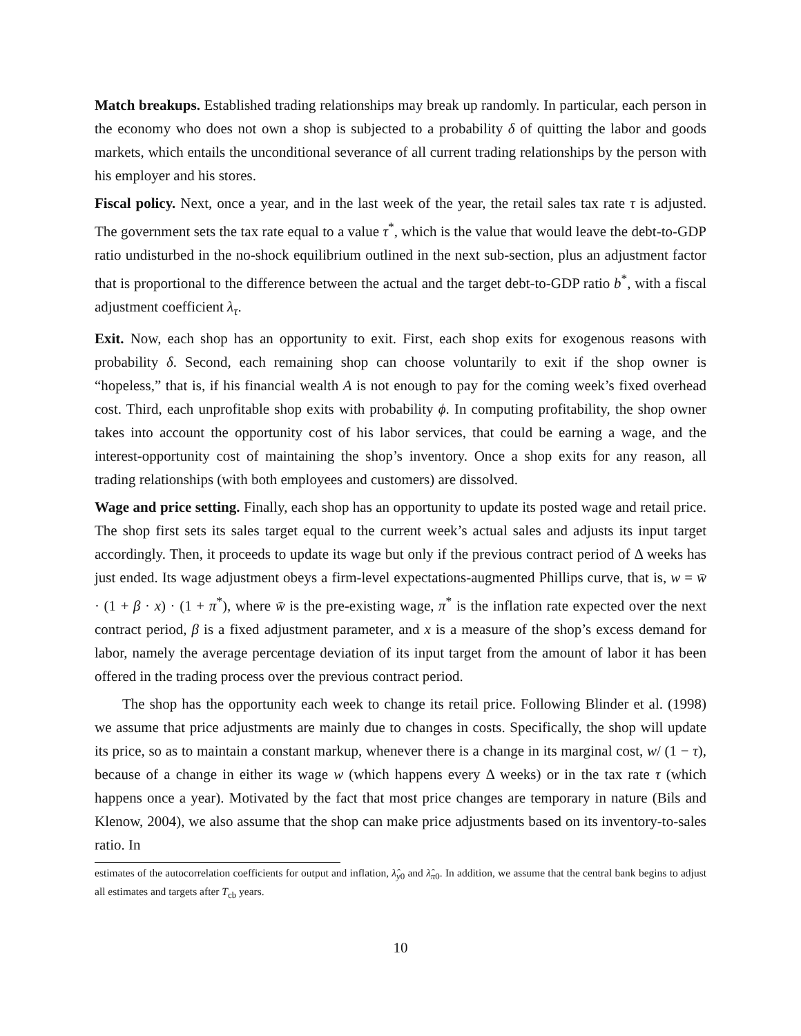Match breakups. Established trading relationships may break up randomly. In particular, each person in the economy who does not own a shop is subjected to a probability δ of quitting the labor and goods markets, which entails the unconditional severance of all current trading relationships by the person with his employer and his stores.
Fiscal policy. Next, once a year, and in the last week of the year, the retail sales tax rate τ is adjusted. The government sets the tax rate equal to a value τ<sup>*</sup>, which is the value that would leave the debt-to-GDP ratio undisturbed in the no-shock equilibrium outlined in the next sub-section, plus an adjustment factor that is proportional to the difference between the actual and the target debt-to-GDP ratio b<sup>*</sup>, with a fiscal adjustment coefficient λ<sub>τ</sub>.
Exit. Now, each shop has an opportunity to exit. First, each shop exits for exogenous reasons with probability δ. Second, each remaining shop can choose voluntarily to exit if the shop owner is “hopeless,” that is, if his financial wealth A is not enough to pay for the coming week’s fixed overhead cost. Third, each unprofitable shop exits with probability ϕ. In computing profitability, the shop owner takes into account the opportunity cost of his labor services, that could be earning a wage, and the interest-opportunity cost of maintaining the shop’s inventory. Once a shop exits for any reason, all trading relationships (with both employees and customers) are dissolved.
Wage and price setting. Finally, each shop has an opportunity to update its posted wage and retail price. The shop first sets its sales target equal to the current week’s actual sales and adjusts its input target accordingly. Then, it proceeds to update its wage but only if the previous contract period of Δ weeks has just ended. Its wage adjustment obeys a firm-level expectations-augmented Phillips curve, that is, w = w̄ · (1 + β · x) · (1 + π<sup>*</sup>), where w̄ is the pre-existing wage, π<sup>*</sup> is the inflation rate expected over the next contract period, β is a fixed adjustment parameter, and x is a measure of the shop’s excess demand for labor, namely the average percentage deviation of its input target from the amount of labor it has been offered in the trading process over the previous contract period.
The shop has the opportunity each week to change its retail price. Following Blinder et al. (1998) we assume that price adjustments are mainly due to changes in costs. Specifically, the shop will update its price, so as to maintain a constant markup, whenever there is a change in its marginal cost, w/ (1 − τ), because of a change in either its wage w (which happens every Δ weeks) or in the tax rate τ (which happens once a year). Motivated by the fact that most price changes are temporary in nature (Bils and Klenow, 2004), we also assume that the shop can make price adjustments based on its inventory-to-sales ratio. In
estimates of the autocorrelation coefficients for output and inflation, λ̂<sub>y0</sub> and λ̂<sub>π0</sub>. In addition, we assume that the central bank begins to adjust all estimates and targets after T<sub>cb</sub> years.
10